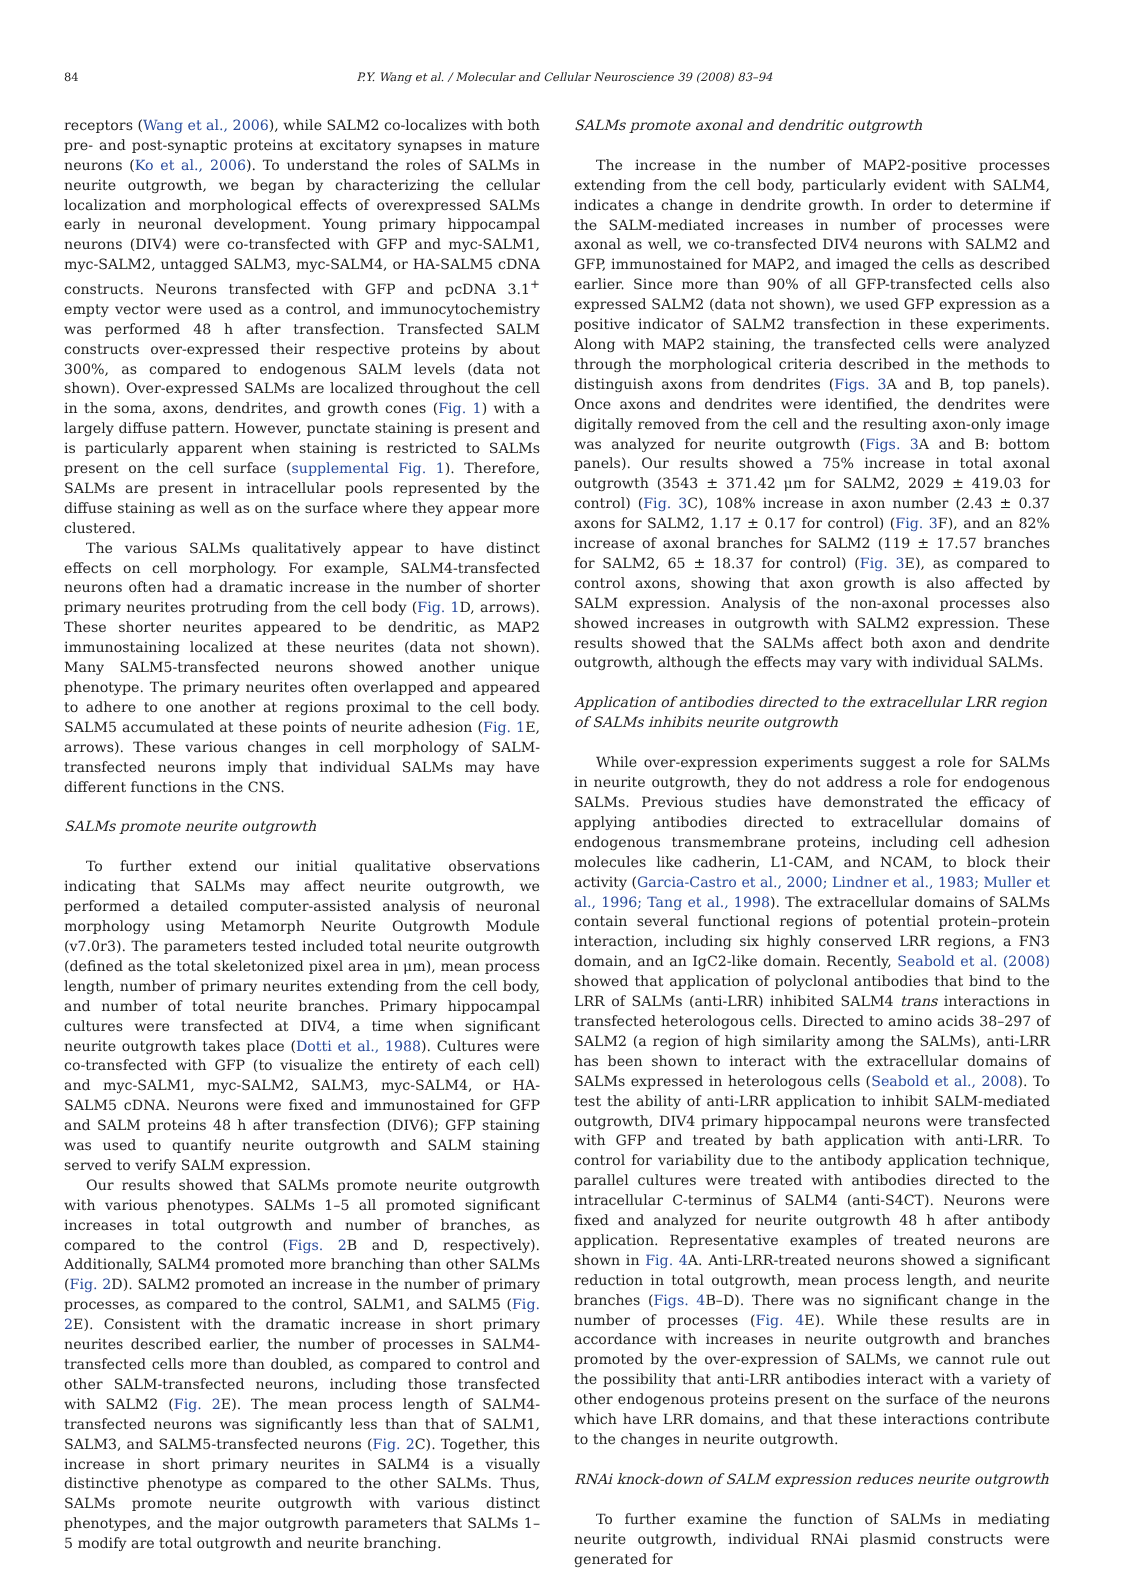84 P.Y. Wang et al. / Molecular and Cellular Neuroscience 39 (2008) 83–94
receptors (Wang et al., 2006), while SALM2 co-localizes with both pre- and post-synaptic proteins at excitatory synapses in mature neurons (Ko et al., 2006). To understand the roles of SALMs in neurite outgrowth, we began by characterizing the cellular localization and morphological effects of overexpressed SALMs early in neuronal development. Young primary hippocampal neurons (DIV4) were co-transfected with GFP and myc-SALM1, myc-SALM2, untagged SALM3, myc-SALM4, or HA-SALM5 cDNA constructs. Neurons transfected with GFP and pcDNA 3.1<sup>+</sup> empty vector were used as a control, and immunocytochemistry was performed 48 h after transfection. Transfected SALM constructs over-expressed their respective proteins by about 300%, as compared to endogenous SALM levels (data not shown). Over-expressed SALMs are localized throughout the cell in the soma, axons, dendrites, and growth cones (Fig. 1) with a largely diffuse pattern. However, punctate staining is present and is particularly apparent when staining is restricted to SALMs present on the cell surface (supplemental Fig. 1). Therefore, SALMs are present in intracellular pools represented by the diffuse staining as well as on the surface where they appear more clustered.
The various SALMs qualitatively appear to have distinct effects on cell morphology. For example, SALM4-transfected neurons often had a dramatic increase in the number of shorter primary neurites protruding from the cell body (Fig. 1 D, arrows). These shorter neurites appeared to be dendritic, as MAP2 immunostaining localized at these neurites (data not shown). Many SALM5-transfected neurons showed another unique phenotype. The primary neurites often overlapped and appeared to adhere to one another at regions proximal to the cell body. SALM5 accumulated at these points of neurite adhesion (Fig. 1 E, arrows). These various changes in cell morphology of SALM-transfected neurons imply that individual SALMs may have different functions in the CNS.
SALMs promote neurite outgrowth
To further extend our initial qualitative observations indicating that SALMs may affect neurite outgrowth, we performed a detailed computer-assisted analysis of neuronal morphology using Metamorph Neurite Outgrowth Module (v7.0r3). The parameters tested included total neurite outgrowth (defined as the total skeletonized pixel area in μm), mean process length, number of primary neurites extending from the cell body, and number of total neurite branches. Primary hippocampal cultures were transfected at DIV4, a time when significant neurite outgrowth takes place (Dotti et al., 1988). Cultures were co-transfected with GFP (to visualize the entirety of each cell) and myc-SALM1, myc-SALM2, SALM3, myc-SALM4, or HA-SALM5 cDNA. Neurons were fixed and immunostained for GFP and SALM proteins 48 h after transfection (DIV6); GFP staining was used to quantify neurite outgrowth and SALM staining served to verify SALM expression.
Our results showed that SALMs promote neurite outgrowth with various phenotypes. SALMs 1–5 all promoted significant increases in total outgrowth and number of branches, as compared to the control (Figs. 2 B and D, respectively). Additionally, SALM4 promoted more branching than other SALMs (Fig. 2 D). SALM2 promoted an increase in the number of primary processes, as compared to the control, SALM1, and SALM5 (Fig. 2 E). Consistent with the dramatic increase in short primary neurites described earlier, the number of processes in SALM4-transfected cells more than doubled, as compared to control and other SALM-transfected neurons, including those transfected with SALM2 (Fig. 2 E). The mean process length of SALM4-transfected neurons was significantly less than that of SALM1, SALM3, and SALM5-transfected neurons (Fig. 2 C). Together, this increase in short primary neurites in SALM4 is a visually distinctive phenotype as compared to the other SALMs. Thus, SALMs promote neurite outgrowth with various distinct phenotypes, and the major outgrowth parameters that SALMs 1–5 modify are total outgrowth and neurite branching.
SALMs promote axonal and dendritic outgrowth
The increase in the number of MAP2-positive processes extending from the cell body, particularly evident with SALM4, indicates a change in dendrite growth. In order to determine if the SALM-mediated increases in number of processes were axonal as well, we co-transfected DIV4 neurons with SALM2 and GFP, immunostained for MAP2, and imaged the cells as described earlier. Since more than 90% of all GFP-transfected cells also expressed SALM2 (data not shown), we used GFP expression as a positive indicator of SALM2 transfection in these experiments. Along with MAP2 staining, the transfected cells were analyzed through the morphological criteria described in the methods to distinguish axons from dendrites (Figs. 3 A and B, top panels). Once axons and dendrites were identified, the dendrites were digitally removed from the cell and the resulting axon-only image was analyzed for neurite outgrowth (Figs. 3 A and B: bottom panels). Our results showed a 75% increase in total axonal outgrowth (3543 ± 371.42 μm for SALM2, 2029 ± 419.03 for control) (Fig. 3 C), 108% increase in axon number (2.43 ± 0.37 axons for SALM2, 1.17 ± 0.17 for control) (Fig. 3 F), and an 82% increase of axonal branches for SALM2 (119 ± 17.57 branches for SALM2, 65 ± 18.37 for control) (Fig. 3 E), as compared to control axons, showing that axon growth is also affected by SALM expression. Analysis of the non-axonal processes also showed increases in outgrowth with SALM2 expression. These results showed that the SALMs affect both axon and dendrite outgrowth, although the effects may vary with individual SALMs.
Application of antibodies directed to the extracellular LRR region of SALMs inhibits neurite outgrowth
While over-expression experiments suggest a role for SALMs in neurite outgrowth, they do not address a role for endogenous SALMs. Previous studies have demonstrated the efficacy of applying antibodies directed to extracellular domains of endogenous transmembrane proteins, including cell adhesion molecules like cadherin, L1-CAM, and NCAM, to block their activity (Garcia-Castro et al., 2000; Lindner et al., 1983; Muller et al., 1996; Tang et al., 1998). The extracellular domains of SALMs contain several functional regions of potential protein–protein interaction, including six highly conserved LRR regions, a FN3 domain, and an IgC2-like domain. Recently, Seabold et al. (2008) showed that application of polyclonal antibodies that bind to the LRR of SALMs (anti-LRR) inhibited SALM4 trans interactions in transfected heterologous cells. Directed to amino acids 38–297 of SALM2 (a region of high similarity among the SALMs), anti-LRR has been shown to interact with the extracellular domains of SALMs expressed in heterologous cells (Seabold et al., 2008). To test the ability of anti-LRR application to inhibit SALM-mediated outgrowth, DIV4 primary hippocampal neurons were transfected with GFP and treated by bath application with anti-LRR. To control for variability due to the antibody application technique, parallel cultures were treated with antibodies directed to the intracellular C-terminus of SALM4 (anti-S4CT). Neurons were fixed and analyzed for neurite outgrowth 48 h after antibody application. Representative examples of treated neurons are shown in Fig. 4 A. Anti-LRR-treated neurons showed a significant reduction in total outgrowth, mean process length, and neurite branches (Figs. 4 B–D). There was no significant change in the number of processes (Fig. 4 E). While these results are in accordance with increases in neurite outgrowth and branches promoted by the over-expression of SALMs, we cannot rule out the possibility that anti-LRR antibodies interact with a variety of other endogenous proteins present on the surface of the neurons which have LRR domains, and that these interactions contribute to the changes in neurite outgrowth.
RNAi knock-down of SALM expression reduces neurite outgrowth
To further examine the function of SALMs in mediating neurite outgrowth, individual RNAi plasmid constructs were generated for